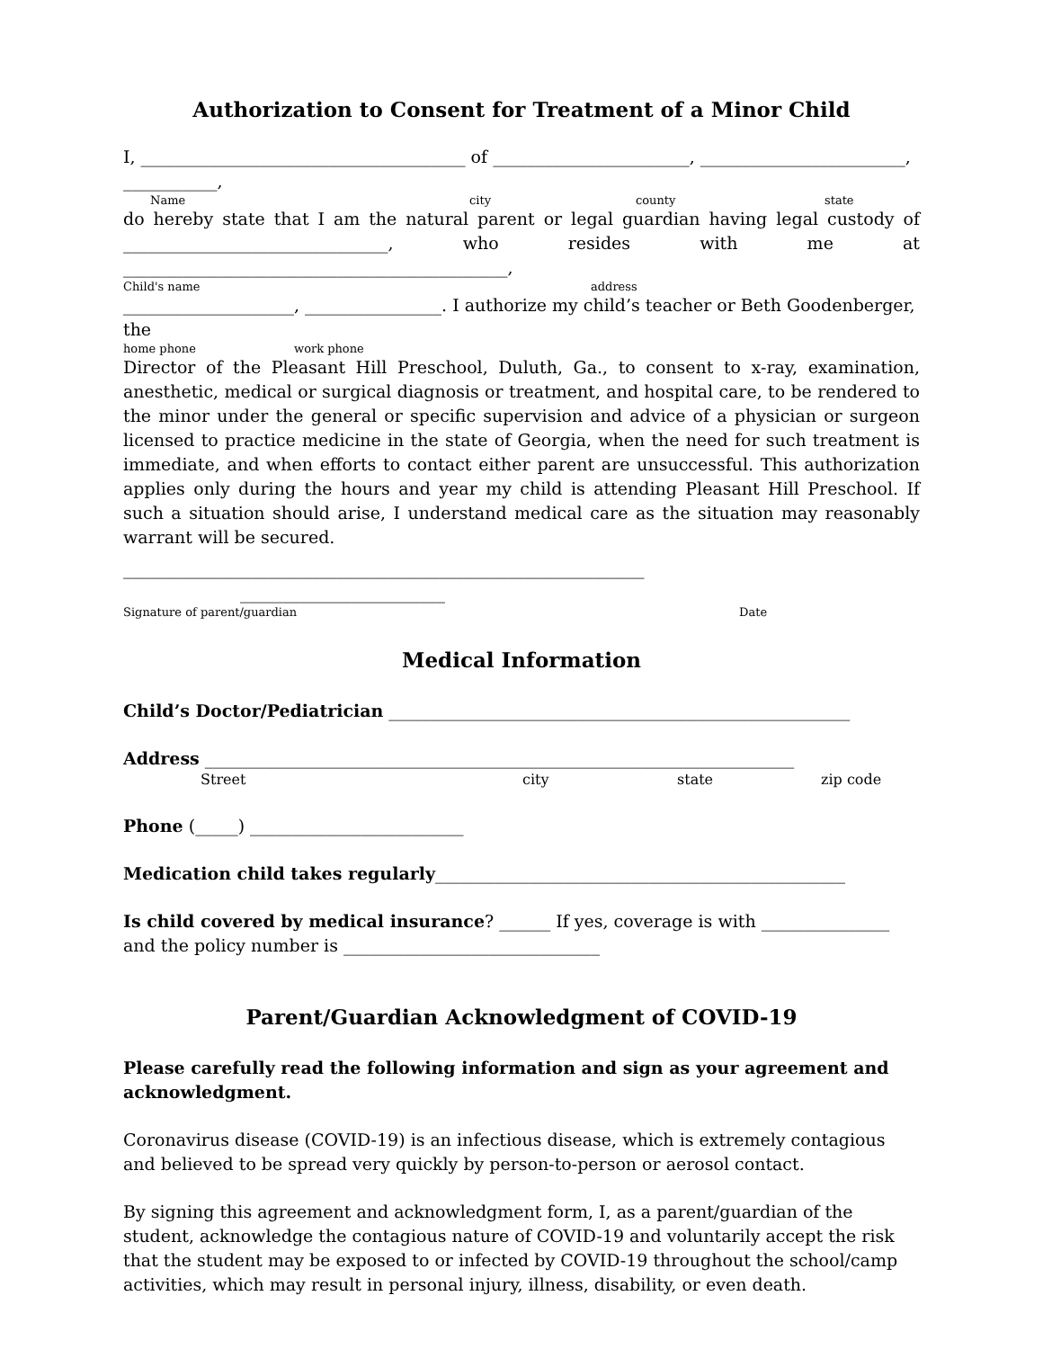Authorization to Consent for Treatment of a Minor Child
I, ______________________________________ of _______________________, ________________________, ___________,
Name city county state
do hereby state that I am the natural parent or legal guardian having legal custody of _______________________________, who resides with me at _____________________________________________,
Child's name address
____________________, ________________. I authorize my child’s teacher or Beth Goodenberger, the
home phone work phone
Director of the Pleasant Hill Preschool, Duluth, Ga., to consent to x-ray, examination, anesthetic, medical or surgical diagnosis or treatment, and hospital care, to be rendered to the minor under the general or specific supervision and advice of a physician or surgeon licensed to practice medicine in the state of Georgia, when the need for such treatment is immediate, and when efforts to contact either parent are unsuccessful. This authorization applies only during the hours and year my child is attending Pleasant Hill Preschool. If such a situation should arise, I understand medical care as the situation may reasonably warrant will be secured.
_____________________________________________________________ ________________________
Signature of parent/guardian Date
Medical Information
Child’s Doctor/Pediatrician ______________________________________________________
Address _____________________________________________________________________
Street city state zip code
Phone (_____) _________________________
Medication child takes regularly________________________________________________
Is child covered by medical insurance? ______ If yes, coverage is with _______________
and the policy number is ______________________________
Parent/Guardian Acknowledgment of COVID-19
Please carefully read the following information and sign as your agreement and acknowledgment.
Coronavirus disease (COVID-19) is an infectious disease, which is extremely contagious and believed to be spread very quickly by person-to-person or aerosol contact.
By signing this agreement and acknowledgment form, I, as a parent/guardian of the student, acknowledge the contagious nature of COVID-19 and voluntarily accept the risk that the student may be exposed to or infected by COVID-19 throughout the school/camp activities, which may result in personal injury, illness, disability, or even death.